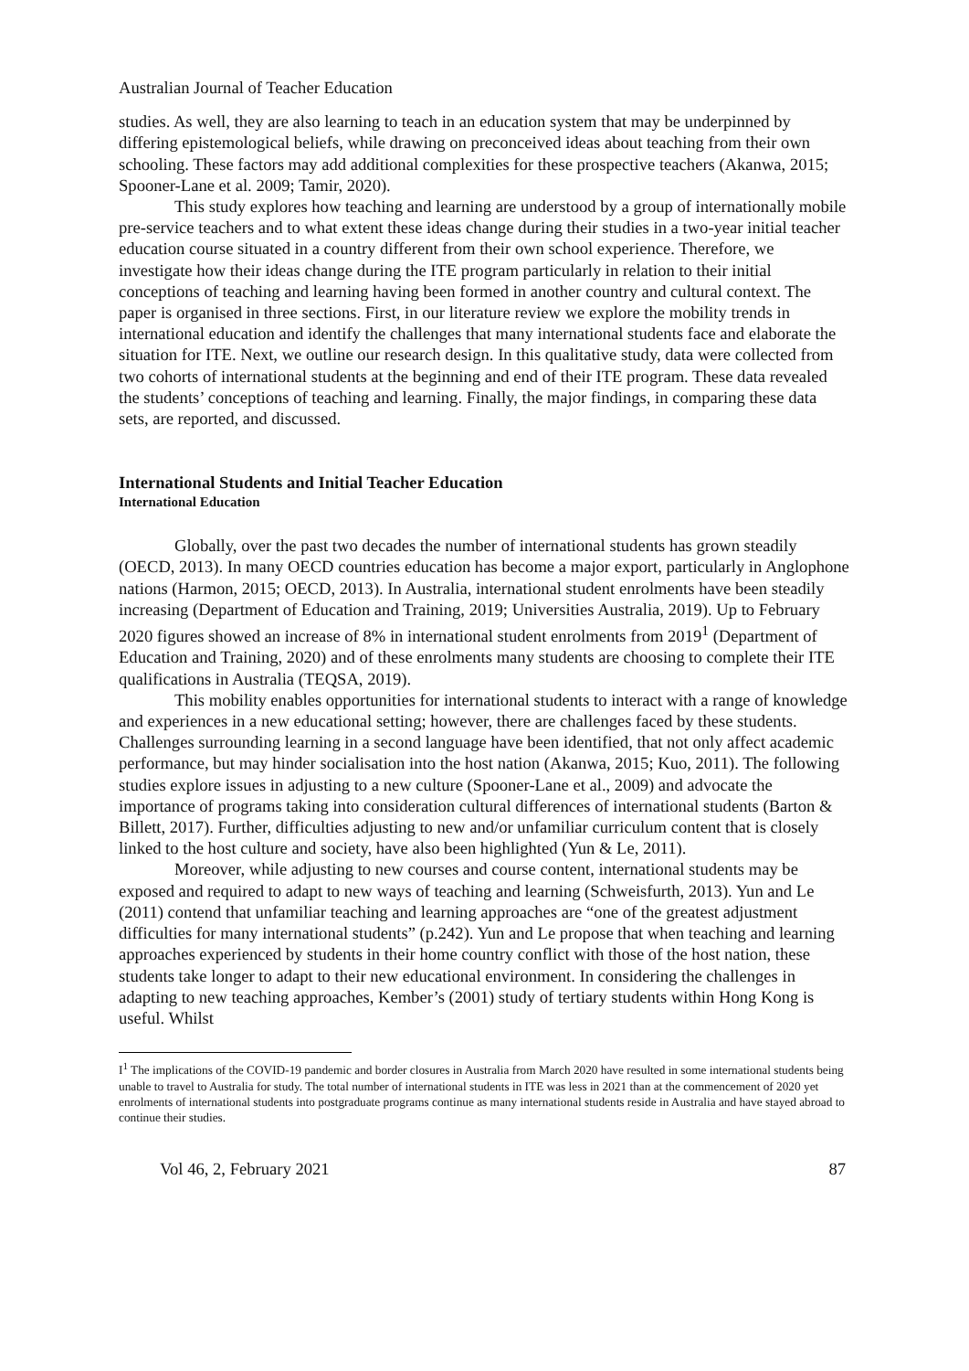Australian Journal of Teacher Education
studies. As well, they are also learning to teach in an education system that may be underpinned by differing epistemological beliefs, while drawing on preconceived ideas about teaching from their own schooling. These factors may add additional complexities for these prospective teachers (Akanwa, 2015; Spooner-Lane et al. 2009; Tamir, 2020).
This study explores how teaching and learning are understood by a group of internationally mobile pre-service teachers and to what extent these ideas change during their studies in a two-year initial teacher education course situated in a country different from their own school experience. Therefore, we investigate how their ideas change during the ITE program particularly in relation to their initial conceptions of teaching and learning having been formed in another country and cultural context. The paper is organised in three sections. First, in our literature review we explore the mobility trends in international education and identify the challenges that many international students face and elaborate the situation for ITE. Next, we outline our research design. In this qualitative study, data were collected from two cohorts of international students at the beginning and end of their ITE program. These data revealed the students’ conceptions of teaching and learning. Finally, the major findings, in comparing these data sets, are reported, and discussed.
International Students and Initial Teacher Education
International Education
Globally, over the past two decades the number of international students has grown steadily (OECD, 2013). In many OECD countries education has become a major export, particularly in Anglophone nations (Harmon, 2015; OECD, 2013). In Australia, international student enrolments have been steadily increasing (Department of Education and Training, 2019; Universities Australia, 2019). Up to February 2020 figures showed an increase of 8% in international student enrolments from 2019<sup>1</sup> (Department of Education and Training, 2020) and of these enrolments many students are choosing to complete their ITE qualifications in Australia (TEQSA, 2019).
This mobility enables opportunities for international students to interact with a range of knowledge and experiences in a new educational setting; however, there are challenges faced by these students. Challenges surrounding learning in a second language have been identified, that not only affect academic performance, but may hinder socialisation into the host nation (Akanwa, 2015; Kuo, 2011). The following studies explore issues in adjusting to a new culture (Spooner-Lane et al., 2009) and advocate the importance of programs taking into consideration cultural differences of international students (Barton & Billett, 2017). Further, difficulties adjusting to new and/or unfamiliar curriculum content that is closely linked to the host culture and society, have also been highlighted (Yun & Le, 2011).
Moreover, while adjusting to new courses and course content, international students may be exposed and required to adapt to new ways of teaching and learning (Schweisfurth, 2013). Yun and Le (2011) contend that unfamiliar teaching and learning approaches are “one of the greatest adjustment difficulties for many international students” (p.242). Yun and Le propose that when teaching and learning approaches experienced by students in their home country conflict with those of the host nation, these students take longer to adapt to their new educational environment. In considering the challenges in adapting to new teaching approaches, Kember’s (2001) study of tertiary students within Hong Kong is useful. Whilst
I<sup>1</sup> The implications of the COVID-19 pandemic and border closures in Australia from March 2020 have resulted in some international students being unable to travel to Australia for study. The total number of international students in ITE was less in 2021 than at the commencement of 2020 yet enrolments of international students into postgraduate programs continue as many international students reside in Australia and have stayed abroad to continue their studies.
Vol 46, 2, February 2021 87